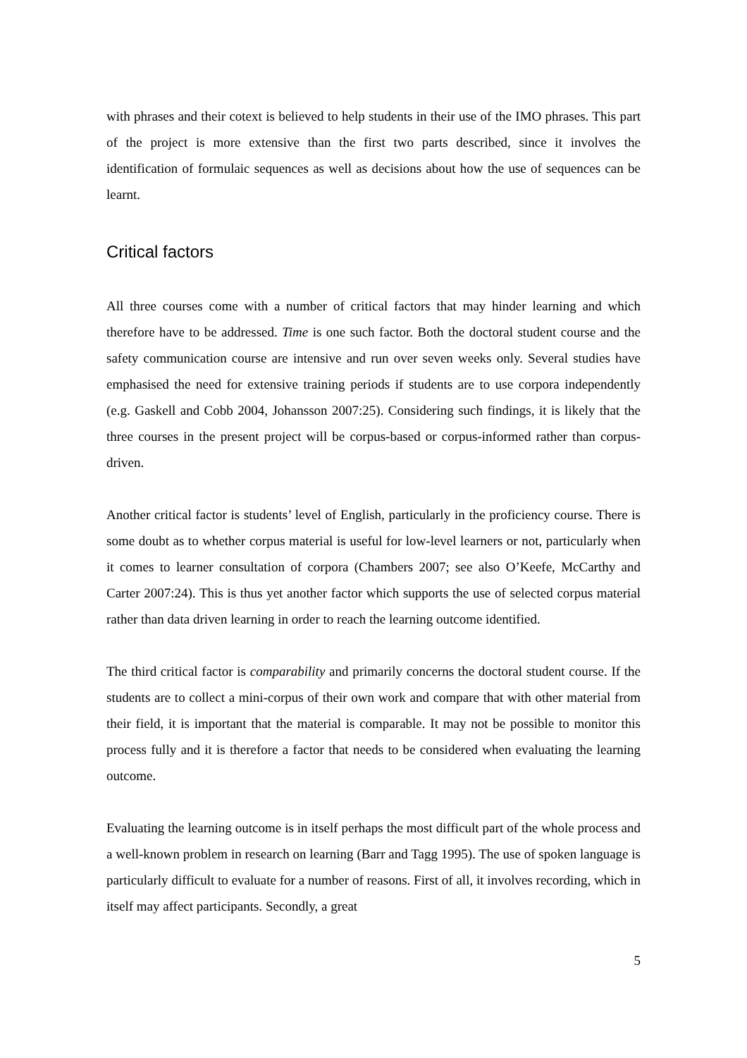with phrases and their cotext is believed to help students in their use of the IMO phrases. This part of the project is more extensive than the first two parts described, since it involves the identification of formulaic sequences as well as decisions about how the use of sequences can be learnt.
Critical factors
All three courses come with a number of critical factors that may hinder learning and which therefore have to be addressed. Time is one such factor. Both the doctoral student course and the safety communication course are intensive and run over seven weeks only. Several studies have emphasised the need for extensive training periods if students are to use corpora independently (e.g. Gaskell and Cobb 2004, Johansson 2007:25). Considering such findings, it is likely that the three courses in the present project will be corpus-based or corpus-informed rather than corpus-driven.
Another critical factor is students’ level of English, particularly in the proficiency course. There is some doubt as to whether corpus material is useful for low-level learners or not, particularly when it comes to learner consultation of corpora (Chambers 2007; see also O’Keefe, McCarthy and Carter 2007:24). This is thus yet another factor which supports the use of selected corpus material rather than data driven learning in order to reach the learning outcome identified.
The third critical factor is comparability and primarily concerns the doctoral student course. If the students are to collect a mini-corpus of their own work and compare that with other material from their field, it is important that the material is comparable. It may not be possible to monitor this process fully and it is therefore a factor that needs to be considered when evaluating the learning outcome.
Evaluating the learning outcome is in itself perhaps the most difficult part of the whole process and a well-known problem in research on learning (Barr and Tagg 1995). The use of spoken language is particularly difficult to evaluate for a number of reasons. First of all, it involves recording, which in itself may affect participants. Secondly, a great
5